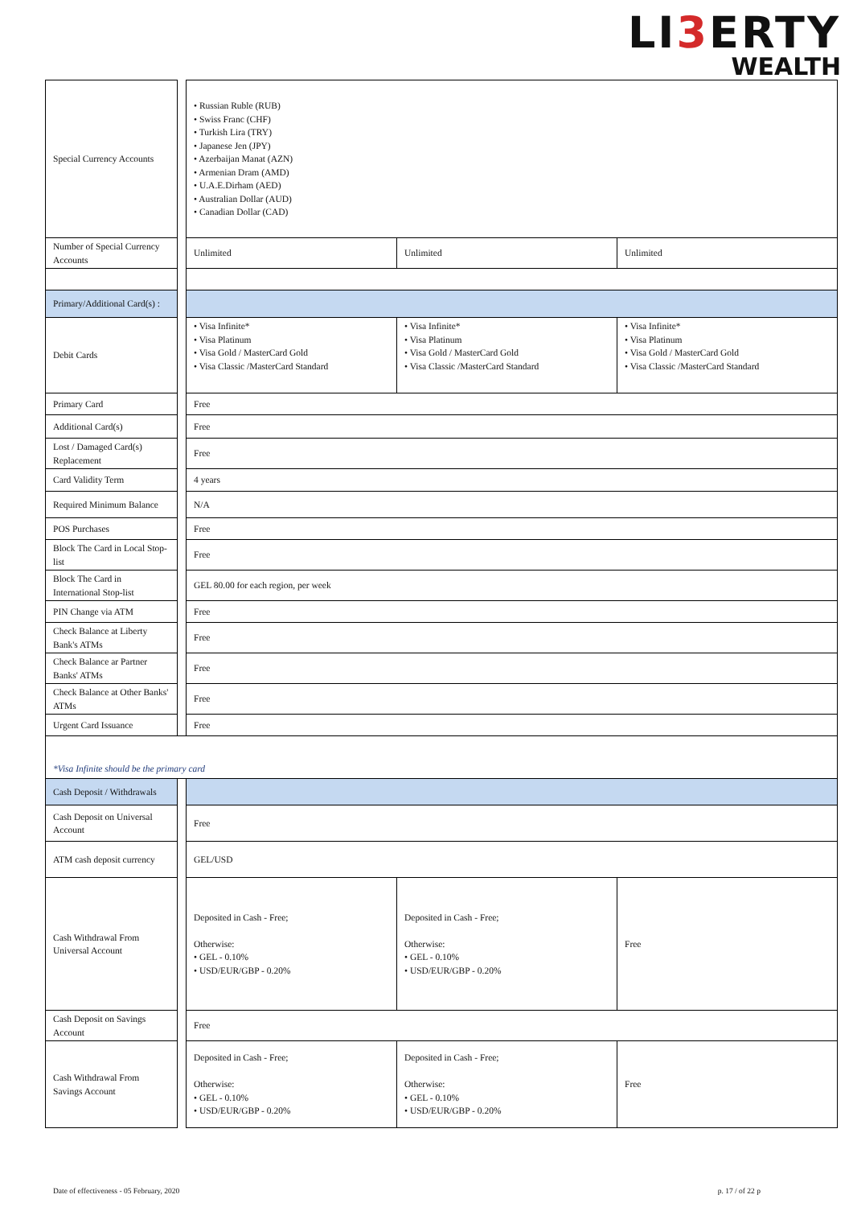LI3 ERTY
WEALTH
| Special Currency Accounts | | • Russian Ruble (RUB) • Swiss Franc (CHF) • Turkish Lira (TRY) • Japanese Jen (JPY) • Azerbaijan Manat (AZN) • Armenian Dram (AMD) • U.A.E.Dirham (AED) • Australian Dollar (AUD) • Canadian Dollar (CAD) | | |
| Number of Special Currency Accounts | | Unlimited | Unlimited | Unlimited |
| Primary/Additional Card(s) : | | | | |
| Debit Cards | | • Visa Infinite* • Visa Platinum • Visa Gold / MasterCard Gold • Visa Classic /MasterCard Standard | • Visa Infinite* • Visa Platinum • Visa Gold / MasterCard Gold • Visa Classic /MasterCard Standard | • Visa Infinite* • Visa Platinum • Visa Gold / MasterCard Gold • Visa Classic /MasterCard Standard |
| Primary Card | | Free | | |
| Additional Card(s) | | Free | | |
| Lost / Damaged Card(s) Replacement | | Free | | |
| Card Validity Term | | 4 years | | |
| Required Minimum Balance | | N/A | | |
| POS Purchases | | Free | | |
| Block The Card in Local Stop-list | | Free | | |
| Block The Card in International Stop-list | | GEL 80.00 for each region, per week | | |
| PIN Change via ATM | | Free | | |
| Check Balance at Liberty Bank's ATMs | | Free | | |
| Check Balance ar Partner Banks' ATMs | | Free | | |
| Check Balance at Other Banks' ATMs | | Free | | |
| Urgent Card Issuance | | Free | | |
| *Visa Infinite should be the primary card | | | | |
| Cash Deposit / Withdrawals | | | | |
| Cash Deposit on Universal Account | | Free | | |
| ATM cash deposit currency | | GEL/USD | | |
| Cash Withdrawal From Universal Account | | Deposited in Cash - Free; Otherwise: • GEL - 0.10% • USD/EUR/GBP - 0.20% | Deposited in Cash - Free; Otherwise: • GEL - 0.10% • USD/EUR/GBP - 0.20% | Free |
| Cash Deposit on Savings Account | | Free | | |
| Cash Withdrawal From Savings Account | | Deposited in Cash - Free; Otherwise: • GEL - 0.10% • USD/EUR/GBP - 0.20% | Deposited in Cash - Free; Otherwise: • GEL - 0.10% • USD/EUR/GBP - 0.20% | Free |
Date of effectiveness - 05 February, 2020 p. 17 / of 22 p